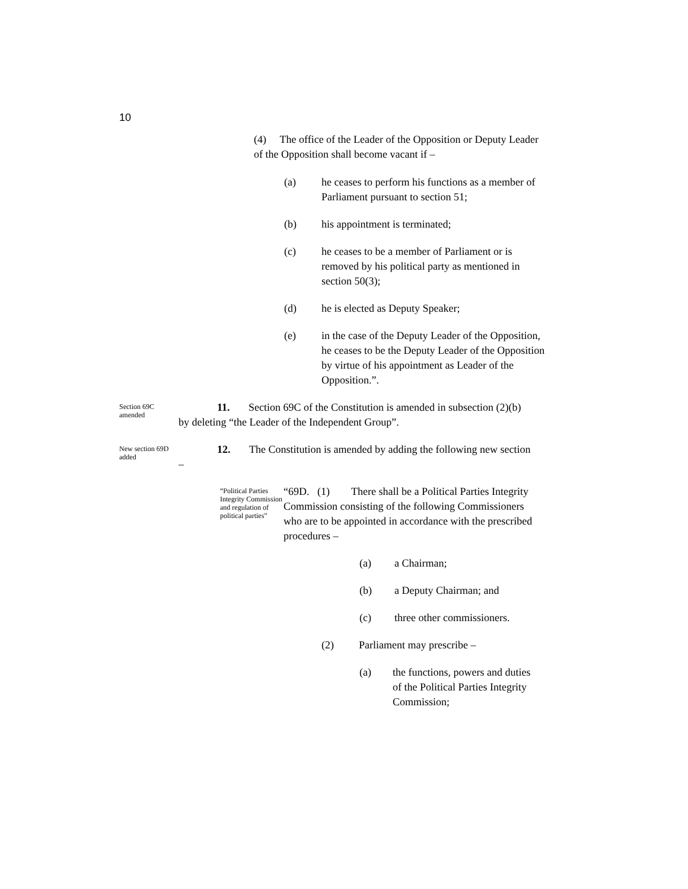10
(4) The office of the Leader of the Opposition or Deputy Leader of the Opposition shall become vacant if –
(a) he ceases to perform his functions as a member of Parliament pursuant to section 51;
(b) his appointment is terminated;
(c) he ceases to be a member of Parliament or is removed by his political party as mentioned in section 50(3);
(d) he is elected as Deputy Speaker;
(e) in the case of the Deputy Leader of the Opposition, he ceases to be the Deputy Leader of the Opposition by virtue of his appointment as Leader of the Opposition.”.
Section 69C amended
11. Section 69C of the Constitution is amended in subsection (2)(b) by deleting “the Leader of the Independent Group”.
New section 69D added
12. The Constitution is amended by adding the following new section –
“Political Parties Integrity Commission and regulation of political parties”
“69D. (1) There shall be a Political Parties Integrity Commission consisting of the following Commissioners who are to be appointed in accordance with the prescribed procedures –
(a) a Chairman;
(b) a Deputy Chairman; and
(c) three other commissioners.
(2) Parliament may prescribe –
(a) the functions, powers and duties of the Political Parties Integrity Commission;